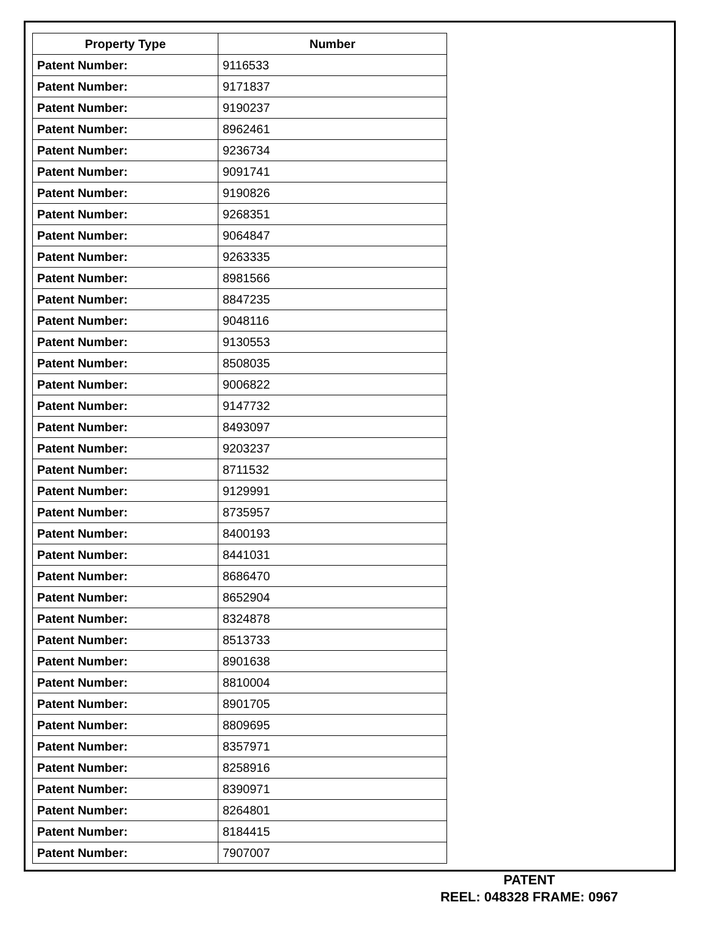| Property Type | Number |
| --- | --- |
| Patent Number: | 9116533 |
| Patent Number: | 9171837 |
| Patent Number: | 9190237 |
| Patent Number: | 8962461 |
| Patent Number: | 9236734 |
| Patent Number: | 9091741 |
| Patent Number: | 9190826 |
| Patent Number: | 9268351 |
| Patent Number: | 9064847 |
| Patent Number: | 9263335 |
| Patent Number: | 8981566 |
| Patent Number: | 8847235 |
| Patent Number: | 9048116 |
| Patent Number: | 9130553 |
| Patent Number: | 8508035 |
| Patent Number: | 9006822 |
| Patent Number: | 9147732 |
| Patent Number: | 8493097 |
| Patent Number: | 9203237 |
| Patent Number: | 8711532 |
| Patent Number: | 9129991 |
| Patent Number: | 8735957 |
| Patent Number: | 8400193 |
| Patent Number: | 8441031 |
| Patent Number: | 8686470 |
| Patent Number: | 8652904 |
| Patent Number: | 8324878 |
| Patent Number: | 8513733 |
| Patent Number: | 8901638 |
| Patent Number: | 8810004 |
| Patent Number: | 8901705 |
| Patent Number: | 8809695 |
| Patent Number: | 8357971 |
| Patent Number: | 8258916 |
| Patent Number: | 8390971 |
| Patent Number: | 8264801 |
| Patent Number: | 8184415 |
| Patent Number: | 7907007 |
PATENT
REEL: 048328 FRAME: 0967